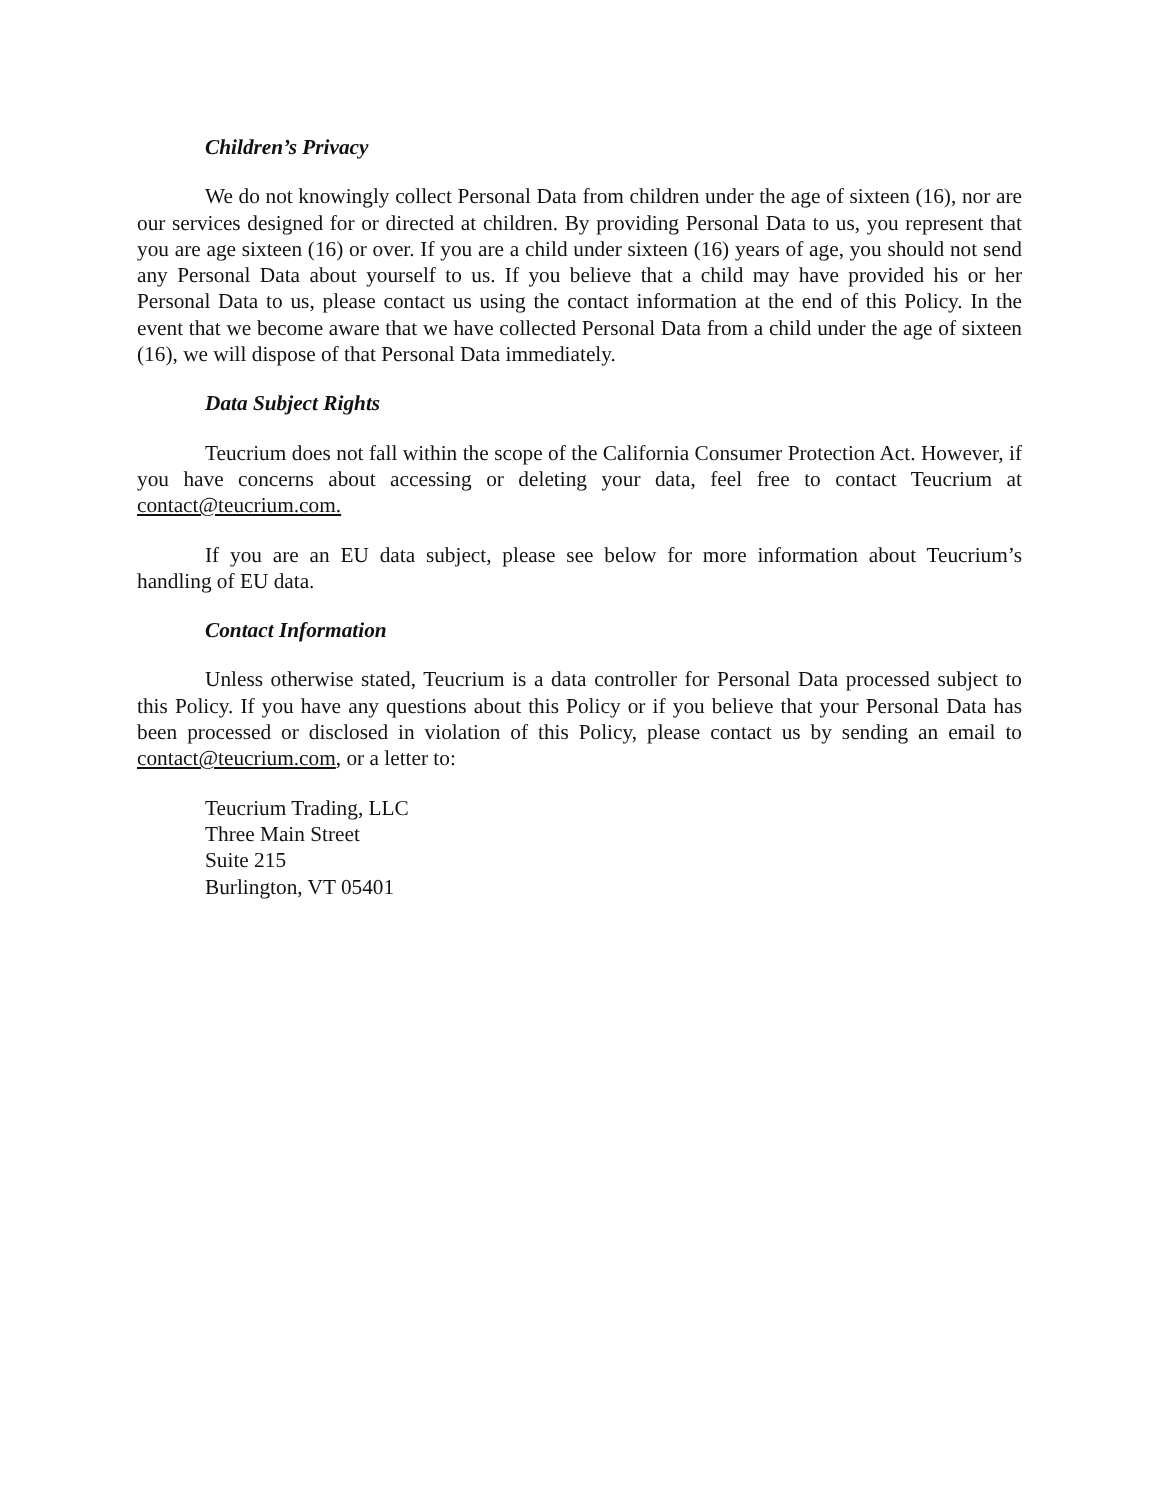Children’s Privacy
We do not knowingly collect Personal Data from children under the age of sixteen (16), nor are our services designed for or directed at children. By providing Personal Data to us, you represent that you are age sixteen (16) or over. If you are a child under sixteen (16) years of age, you should not send any Personal Data about yourself to us. If you believe that a child may have provided his or her Personal Data to us, please contact us using the contact information at the end of this Policy. In the event that we become aware that we have collected Personal Data from a child under the age of sixteen (16), we will dispose of that Personal Data immediately.
Data Subject Rights
Teucrium does not fall within the scope of the California Consumer Protection Act. However, if you have concerns about accessing or deleting your data, feel free to contact Teucrium at contact@teucrium.com.
If you are an EU data subject, please see below for more information about Teucrium’s handling of EU data.
Contact Information
Unless otherwise stated, Teucrium is a data controller for Personal Data processed subject to this Policy. If you have any questions about this Policy or if you believe that your Personal Data has been processed or disclosed in violation of this Policy, please contact us by sending an email to contact@teucrium.com, or a letter to:
Teucrium Trading, LLC
Three Main Street
Suite 215
Burlington, VT 05401